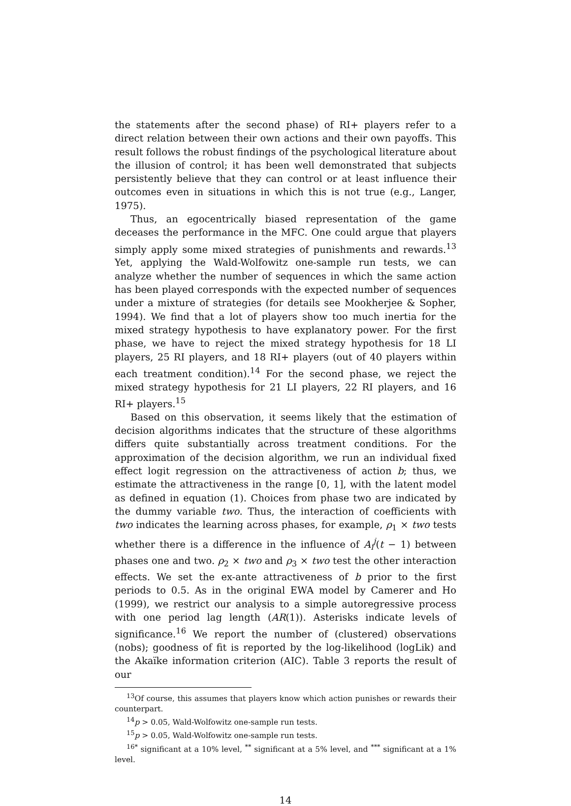the statements after the second phase) of RI+ players refer to a direct relation between their own actions and their own payoffs. This result follows the robust findings of the psychological literature about the illusion of control; it has been well demonstrated that subjects persistently believe that they can control or at least influence their outcomes even in situations in which this is not true (e.g., Langer, 1975).
Thus, an egocentrically biased representation of the game deceases the performance in the MFC. One could argue that players simply apply some mixed strategies of punishments and rewards.<sup>13</sup> Yet, applying the Wald-Wolfowitz one-sample run tests, we can analyze whether the number of sequences in which the same action has been played corresponds with the expected number of sequences under a mixture of strategies (for details see Mookherjee & Sopher, 1994). We find that a lot of players show too much inertia for the mixed strategy hypothesis to have explanatory power. For the first phase, we have to reject the mixed strategy hypothesis for 18 LI players, 25 RI players, and 18 RI+ players (out of 40 players within each treatment condition).<sup>14</sup> For the second phase, we reject the mixed strategy hypothesis for 21 LI players, 22 RI players, and 16 RI+ players.<sup>15</sup>
Based on this observation, it seems likely that the estimation of decision algorithms indicates that the structure of these algorithms differs quite substantially across treatment conditions. For the approximation of the decision algorithm, we run an individual fixed effect logit regression on the attractiveness of action b; thus, we estimate the attractiveness in the range [0, 1], with the latent model as defined in equation (1). Choices from phase two are indicated by the dummy variable two. Thus, the interaction of coefficients with two indicates the learning across phases, for example, ρ<sub>1</sub> × two tests whether there is a difference in the influence of A<sub>i</sub><sup>j</sup>(t − 1) between phases one and two. ρ<sub>2</sub> × two and ρ<sub>3</sub> × two test the other interaction effects. We set the ex-ante attractiveness of b prior to the first periods to 0.5. As in the original EWA model by Camerer and Ho (1999), we restrict our analysis to a simple autoregressive process with one period lag length (AR(1)). Asterisks indicate levels of significance.<sup>16</sup> We report the number of (clustered) observations (nobs); goodness of fit is reported by the log-likelihood (logLik) and the Akaïke information criterion (AIC). Table 3 reports the result of our
<sup>13</sup> Of course, this assumes that players know which action punishes or rewards their counterpart.
<sup>14</sup> p > 0.05, Wald-Wolfowitz one-sample run tests.
<sup>15</sup> p > 0.05, Wald-Wolfowitz one-sample run tests.
<sup>16</sup><sup>*</sup> significant at a 10% level, <sup>**</sup> significant at a 5% level, and <sup>***</sup> significant at a 1% level.
14